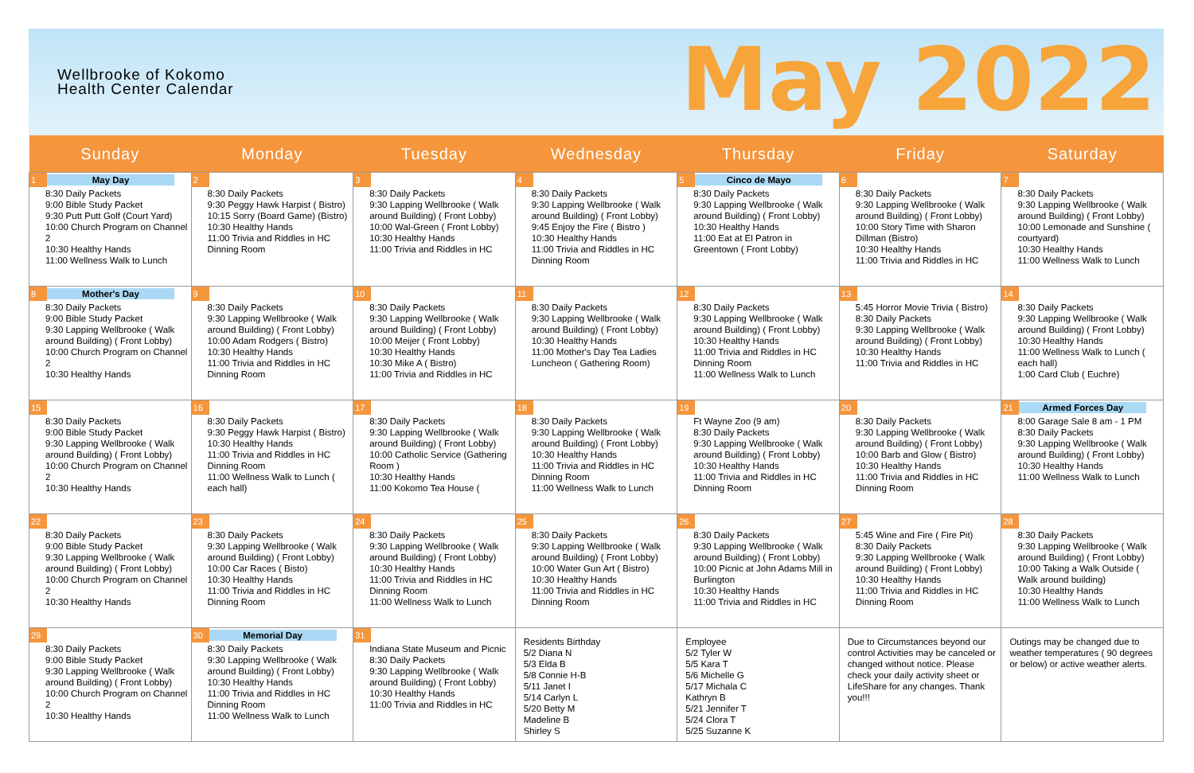Wellbrooke of Kokomo
Health Center Calendar
May 2022
| Sunday | Monday | Tuesday | Wednesday | Thursday | Friday | Saturday |
| --- | --- | --- | --- | --- | --- | --- |
| 1 May Day 8:30 Daily Packets 9:00 Bible Study Packet 9:30 Putt Putt Golf (Court Yard) 10:00 Church Program on Channel 2 10:30 Healthy Hands 11:00 Wellness Walk to Lunch | 2 8:30 Daily Packets 9:30 Peggy Hawk Harpist ( Bistro) 10:15 Sorry (Board Game) (Bistro) 10:30 Healthy Hands 11:00 Trivia and Riddles in HC Dinning Room | 3 8:30 Daily Packets 9:30 Lapping Wellbrooke ( Walk around Building) ( Front Lobby) 10:00 Wal-Green ( Front Lobby) 10:30 Healthy Hands 11:00 Trivia and Riddles in HC | 4 8:30 Daily Packets 9:30 Lapping Wellbrooke ( Walk around Building) ( Front Lobby) 9:45 Enjoy the Fire ( Bistro ) 10:30 Healthy Hands 11:00 Trivia and Riddles in HC Dinning Room | 5 Cinco de Mayo 8:30 Daily Packets 9:30 Lapping Wellbrooke ( Walk around Building) ( Front Lobby) 10:30 Healthy Hands 11:00 Eat at El Patron in Greentown ( Front Lobby) | 6 8:30 Daily Packets 9:30 Lapping Wellbrooke ( Walk around Building) ( Front Lobby) 10:00 Story Time with Sharon Dillman (Bistro) 10:30 Healthy Hands 11:00 Trivia and Riddles in HC | 7 8:30 Daily Packets 9:30 Lapping Wellbrooke ( Walk around Building) ( Front Lobby) 10:00 Lemonade and Sunshine ( courtyard) 10:30 Healthy Hands 11:00 Wellness Walk to Lunch |
| 8 Mother's Day 8:30 Daily Packets 9:00 Bible Study Packet 9:30 Lapping Wellbrooke ( Walk around Building) ( Front Lobby) 10:00 Church Program on Channel 2 10:30 Healthy Hands | 9 8:30 Daily Packets 9:30 Lapping Wellbrooke ( Walk around Building) ( Front Lobby) 10:00 Adam Rodgers ( Bistro) 10:30 Healthy Hands 11:00 Trivia and Riddles in HC Dinning Room | 10 8:30 Daily Packets 9:30 Lapping Wellbrooke ( Walk around Building) ( Front Lobby) 10:00 Meijer ( Front Lobby) 10:30 Healthy Hands 10:30 Mike A ( Bistro) 11:00 Trivia and Riddles in HC | 11 8:30 Daily Packets 9:30 Lapping Wellbrooke ( Walk around Building) ( Front Lobby) 10:30 Healthy Hands 11:00 Mother's Day Tea Ladies Luncheon ( Gathering Room) | 12 8:30 Daily Packets 9:30 Lapping Wellbrooke ( Walk around Building) ( Front Lobby) 10:30 Healthy Hands 11:00 Trivia and Riddles in HC Dinning Room 11:00 Wellness Walk to Lunch | 13 5:45 Horror Movie Trivia ( Bistro) 8:30 Daily Packets 9:30 Lapping Wellbrooke ( Walk around Building) ( Front Lobby) 10:30 Healthy Hands 11:00 Trivia and Riddles in HC | 14 8:30 Daily Packets 9:30 Lapping Wellbrooke ( Walk around Building) ( Front Lobby) 10:30 Healthy Hands 11:00 Wellness Walk to Lunch ( each hall) 1:00 Card Club ( Euchre) |
| 15 8:30 Daily Packets 9:00 Bible Study Packet 9:30 Lapping Wellbrooke ( Walk around Building) ( Front Lobby) 10:00 Church Program on Channel 2 10:30 Healthy Hands | 16 8:30 Daily Packets 9:30 Peggy Hawk Harpist ( Bistro) 10:30 Healthy Hands 11:00 Trivia and Riddles in HC Dinning Room 11:00 Wellness Walk to Lunch ( each hall) | 17 8:30 Daily Packets 9:30 Lapping Wellbrooke ( Walk around Building) ( Front Lobby) 10:00 Catholic Service (Gathering Room ) 10:30 Healthy Hands 11:00 Kokomo Tea House ( | 18 8:30 Daily Packets 9:30 Lapping Wellbrooke ( Walk around Building) ( Front Lobby) 10:30 Healthy Hands 11:00 Trivia and Riddles in HC Dinning Room 11:00 Wellness Walk to Lunch | 19 Ft Wayne Zoo (9 am) 8:30 Daily Packets 9:30 Lapping Wellbrooke ( Walk around Building) ( Front Lobby) 10:30 Healthy Hands 11:00 Trivia and Riddles in HC Dinning Room | 20 8:30 Daily Packets 9:30 Lapping Wellbrooke ( Walk around Building) ( Front Lobby) 10:00 Barb and Glow ( Bistro) 10:30 Healthy Hands 11:00 Trivia and Riddles in HC Dinning Room | 21 Armed Forces Day 8:00 Garage Sale 8 am - 1 PM 8:30 Daily Packets 9:30 Lapping Wellbrooke ( Walk around Building) ( Front Lobby) 10:30 Healthy Hands 11:00 Wellness Walk to Lunch |
| 22 8:30 Daily Packets 9:00 Bible Study Packet 9:30 Lapping Wellbrooke ( Walk around Building) ( Front Lobby) 10:00 Church Program on Channel 2 10:30 Healthy Hands | 23 8:30 Daily Packets 9:30 Lapping Wellbrooke ( Walk around Building) ( Front Lobby) 10:00 Car Races ( Bisto) 10:30 Healthy Hands 11:00 Trivia and Riddles in HC Dinning Room | 24 8:30 Daily Packets 9:30 Lapping Wellbrooke ( Walk around Building) ( Front Lobby) 10:30 Healthy Hands 11:00 Trivia and Riddles in HC Dinning Room 11:00 Wellness Walk to Lunch | 25 8:30 Daily Packets 9:30 Lapping Wellbrooke ( Walk around Building) ( Front Lobby) 10:00 Water Gun Art ( Bistro) 10:30 Healthy Hands 11:00 Trivia and Riddles in HC Dinning Room | 26 8:30 Daily Packets 9:30 Lapping Wellbrooke ( Walk around Building) ( Front Lobby) 10:00 Picnic at John Adams Mill in Burlington 10:30 Healthy Hands 11:00 Trivia and Riddles in HC | 27 5:45 Wine and Fire ( Fire Pit) 8:30 Daily Packets 9:30 Lapping Wellbrooke ( Walk around Building) ( Front Lobby) 10:30 Healthy Hands 11:00 Trivia and Riddles in HC Dinning Room | 28 8:30 Daily Packets 9:30 Lapping Wellbrooke ( Walk around Building) ( Front Lobby) 10:00 Taking a Walk Outside ( Walk around building) 10:30 Healthy Hands 11:00 Wellness Walk to Lunch |
| 29 8:30 Daily Packets 9:00 Bible Study Packet 9:30 Lapping Wellbrooke ( Walk around Building) ( Front Lobby) 10:00 Church Program on Channel 2 10:30 Healthy Hands | 30 Memorial Day 8:30 Daily Packets 9:30 Lapping Wellbrooke ( Walk around Building) ( Front Lobby) 10:30 Healthy Hands 11:00 Trivia and Riddles in HC Dinning Room 11:00 Wellness Walk to Lunch | 31 Indiana State Museum and Picnic 8:30 Daily Packets 9:30 Lapping Wellbrooke ( Walk around Building) ( Front Lobby) 10:30 Healthy Hands 11:00 Trivia and Riddles in HC | Residents Birthday 5/2 Diana N 5/3 Elda B 5/8 Connie H-B 5/11 Janet I 5/14 Carlyn L 5/20 Betty M Madeline B Shirley S | Employee 5/2 Tyler W 5/5 Kara T 5/6 Michelle G 5/17 Michala C Kathryn B 5/21 Jennifer T 5/24 Clora T 5/25 Suzanne K | Due to Circumstances beyond our control Activities may be canceled or changed without notice. Please check your daily activity sheet or LifeShare for any changes. Thank you!!! | Outings may be changed due to weather temperatures ( 90 degrees or below) or active weather alerts. |